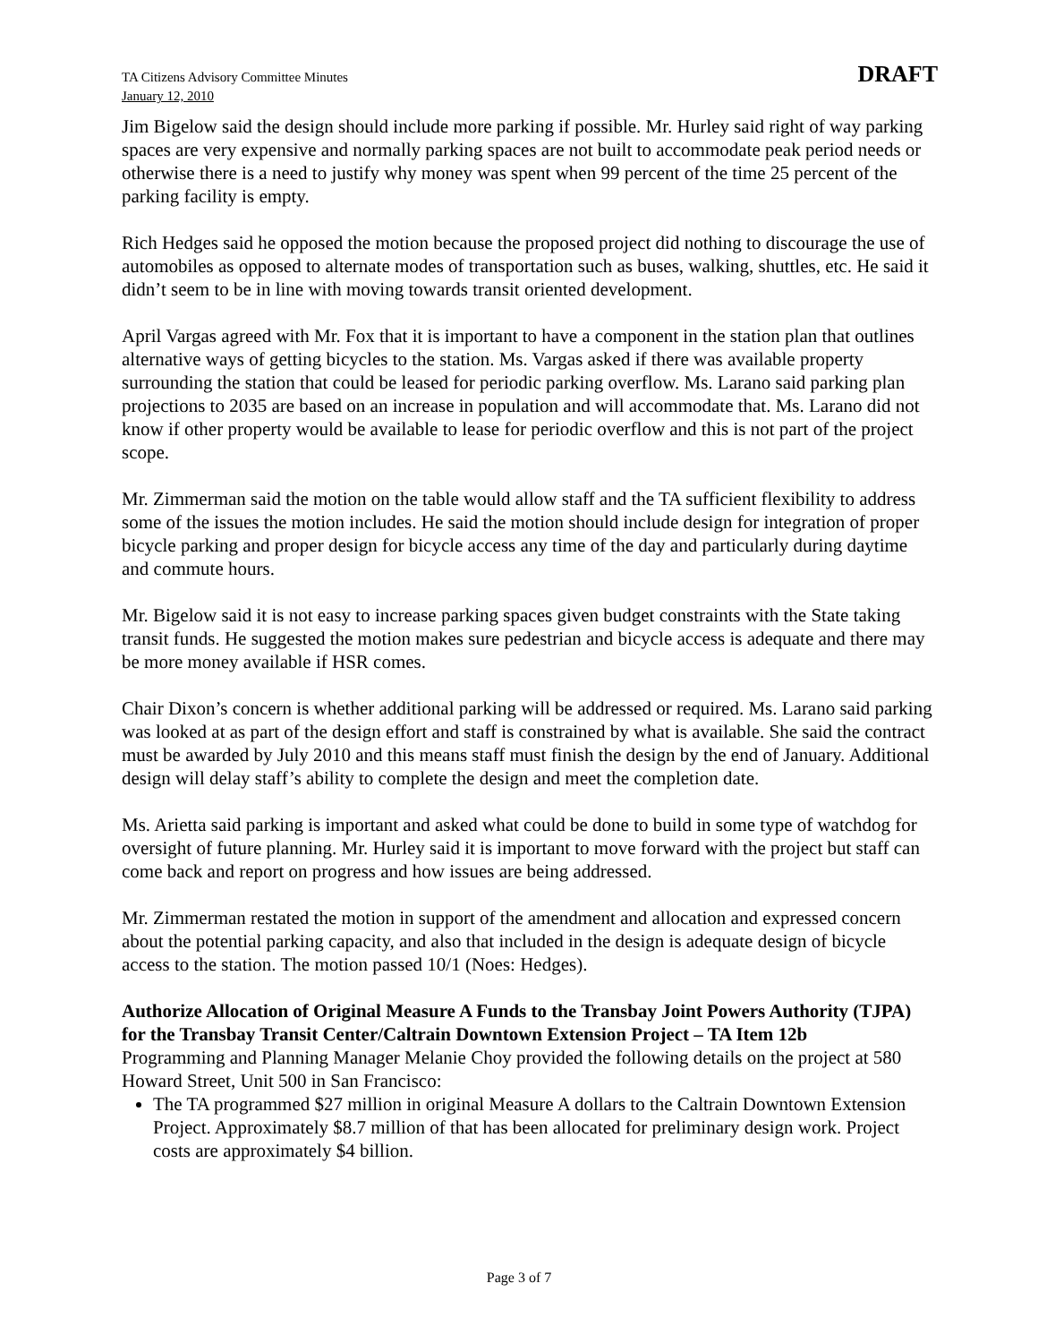TA Citizens Advisory Committee Minutes
January 12, 2010
DRAFT
Jim Bigelow said the design should include more parking if possible. Mr. Hurley said right of way parking spaces are very expensive and normally parking spaces are not built to accommodate peak period needs or otherwise there is a need to justify why money was spent when 99 percent of the time 25 percent of the parking facility is empty.
Rich Hedges said he opposed the motion because the proposed project did nothing to discourage the use of automobiles as opposed to alternate modes of transportation such as buses, walking, shuttles, etc. He said it didn’t seem to be in line with moving towards transit oriented development.
April Vargas agreed with Mr. Fox that it is important to have a component in the station plan that outlines alternative ways of getting bicycles to the station. Ms. Vargas asked if there was available property surrounding the station that could be leased for periodic parking overflow. Ms. Larano said parking plan projections to 2035 are based on an increase in population and will accommodate that. Ms. Larano did not know if other property would be available to lease for periodic overflow and this is not part of the project scope.
Mr. Zimmerman said the motion on the table would allow staff and the TA sufficient flexibility to address some of the issues the motion includes. He said the motion should include design for integration of proper bicycle parking and proper design for bicycle access any time of the day and particularly during daytime and commute hours.
Mr. Bigelow said it is not easy to increase parking spaces given budget constraints with the State taking transit funds. He suggested the motion makes sure pedestrian and bicycle access is adequate and there may be more money available if HSR comes.
Chair Dixon’s concern is whether additional parking will be addressed or required. Ms. Larano said parking was looked at as part of the design effort and staff is constrained by what is available. She said the contract must be awarded by July 2010 and this means staff must finish the design by the end of January. Additional design will delay staff’s ability to complete the design and meet the completion date.
Ms. Arietta said parking is important and asked what could be done to build in some type of watchdog for oversight of future planning. Mr. Hurley said it is important to move forward with the project but staff can come back and report on progress and how issues are being addressed.
Mr. Zimmerman restated the motion in support of the amendment and allocation and expressed concern about the potential parking capacity, and also that included in the design is adequate design of bicycle access to the station. The motion passed 10/1 (Noes: Hedges).
Authorize Allocation of Original Measure A Funds to the Transbay Joint Powers Authority (TJPA) for the Transbay Transit Center/Caltrain Downtown Extension Project – TA Item 12b
Programming and Planning Manager Melanie Choy provided the following details on the project at 580 Howard Street, Unit 500 in San Francisco:
The TA programmed $27 million in original Measure A dollars to the Caltrain Downtown Extension Project. Approximately $8.7 million of that has been allocated for preliminary design work. Project costs are approximately $4 billion.
Page 3 of 7